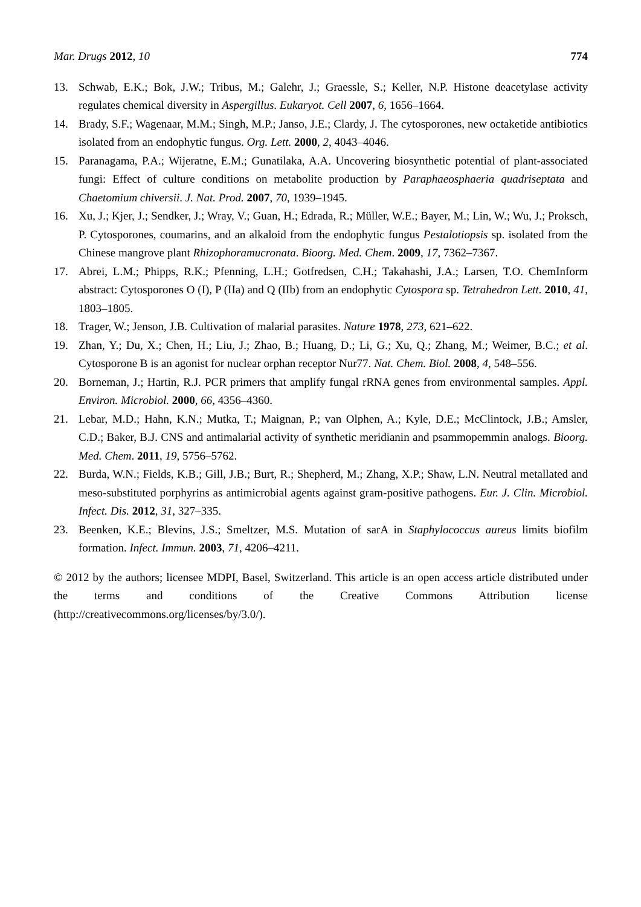Mar. Drugs 2012, 10 774
13. Schwab, E.K.; Bok, J.W.; Tribus, M.; Galehr, J.; Graessle, S.; Keller, N.P. Histone deacetylase activity regulates chemical diversity in Aspergillus. Eukaryot. Cell 2007, 6, 1656–1664.
14. Brady, S.F.; Wagenaar, M.M.; Singh, M.P.; Janso, J.E.; Clardy, J. The cytosporones, new octaketide antibiotics isolated from an endophytic fungus. Org. Lett. 2000, 2, 4043–4046.
15. Paranagama, P.A.; Wijeratne, E.M.; Gunatilaka, A.A. Uncovering biosynthetic potential of plant-associated fungi: Effect of culture conditions on metabolite production by Paraphaeosphaeria quadriseptata and Chaetomium chiversii. J. Nat. Prod. 2007, 70, 1939–1945.
16. Xu, J.; Kjer, J.; Sendker, J.; Wray, V.; Guan, H.; Edrada, R.; Müller, W.E.; Bayer, M.; Lin, W.; Wu, J.; Proksch, P. Cytosporones, coumarins, and an alkaloid from the endophytic fungus Pestalotiopsis sp. isolated from the Chinese mangrove plant Rhizophoramucronata. Bioorg. Med. Chem. 2009, 17, 7362–7367.
17. Abrei, L.M.; Phipps, R.K.; Pfenning, L.H.; Gotfredsen, C.H.; Takahashi, J.A.; Larsen, T.O. ChemInform abstract: Cytosporones O (I), P (IIa) and Q (IIb) from an endophytic Cytospora sp. Tetrahedron Lett. 2010, 41, 1803–1805.
18. Trager, W.; Jenson, J.B. Cultivation of malarial parasites. Nature 1978, 273, 621–622.
19. Zhan, Y.; Du, X.; Chen, H.; Liu, J.; Zhao, B.; Huang, D.; Li, G.; Xu, Q.; Zhang, M.; Weimer, B.C.; et al. Cytosporone B is an agonist for nuclear orphan receptor Nur77. Nat. Chem. Biol. 2008, 4, 548–556.
20. Borneman, J.; Hartin, R.J. PCR primers that amplify fungal rRNA genes from environmental samples. Appl. Environ. Microbiol. 2000, 66, 4356–4360.
21. Lebar, M.D.; Hahn, K.N.; Mutka, T.; Maignan, P.; van Olphen, A.; Kyle, D.E.; McClintock, J.B.; Amsler, C.D.; Baker, B.J. CNS and antimalarial activity of synthetic meridianin and psammopemmin analogs. Bioorg. Med. Chem. 2011, 19, 5756–5762.
22. Burda, W.N.; Fields, K.B.; Gill, J.B.; Burt, R.; Shepherd, M.; Zhang, X.P.; Shaw, L.N. Neutral metallated and meso-substituted porphyrins as antimicrobial agents against gram-positive pathogens. Eur. J. Clin. Microbiol. Infect. Dis. 2012, 31, 327–335.
23. Beenken, K.E.; Blevins, J.S.; Smeltzer, M.S. Mutation of sarA in Staphylococcus aureus limits biofilm formation. Infect. Immun. 2003, 71, 4206–4211.
© 2012 by the authors; licensee MDPI, Basel, Switzerland. This article is an open access article distributed under the terms and conditions of the Creative Commons Attribution license (http://creativecommons.org/licenses/by/3.0/).